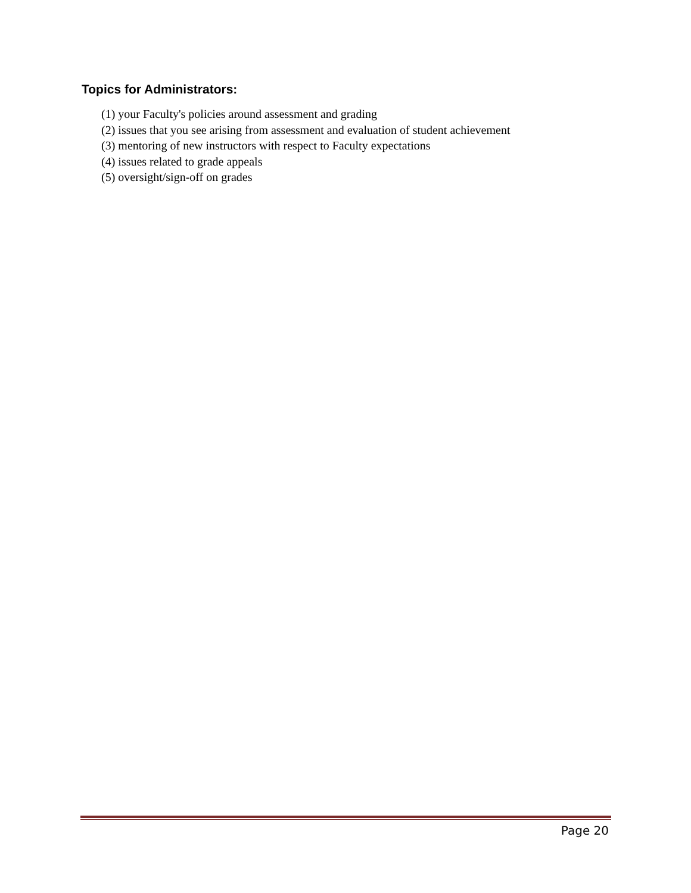Topics for Administrators:
(1) your Faculty's policies around assessment and grading
(2) issues that you see arising from assessment and evaluation of student achievement
(3) mentoring of new instructors with respect to Faculty expectations
(4) issues related to grade appeals
(5) oversight/sign-off on grades
Page 20